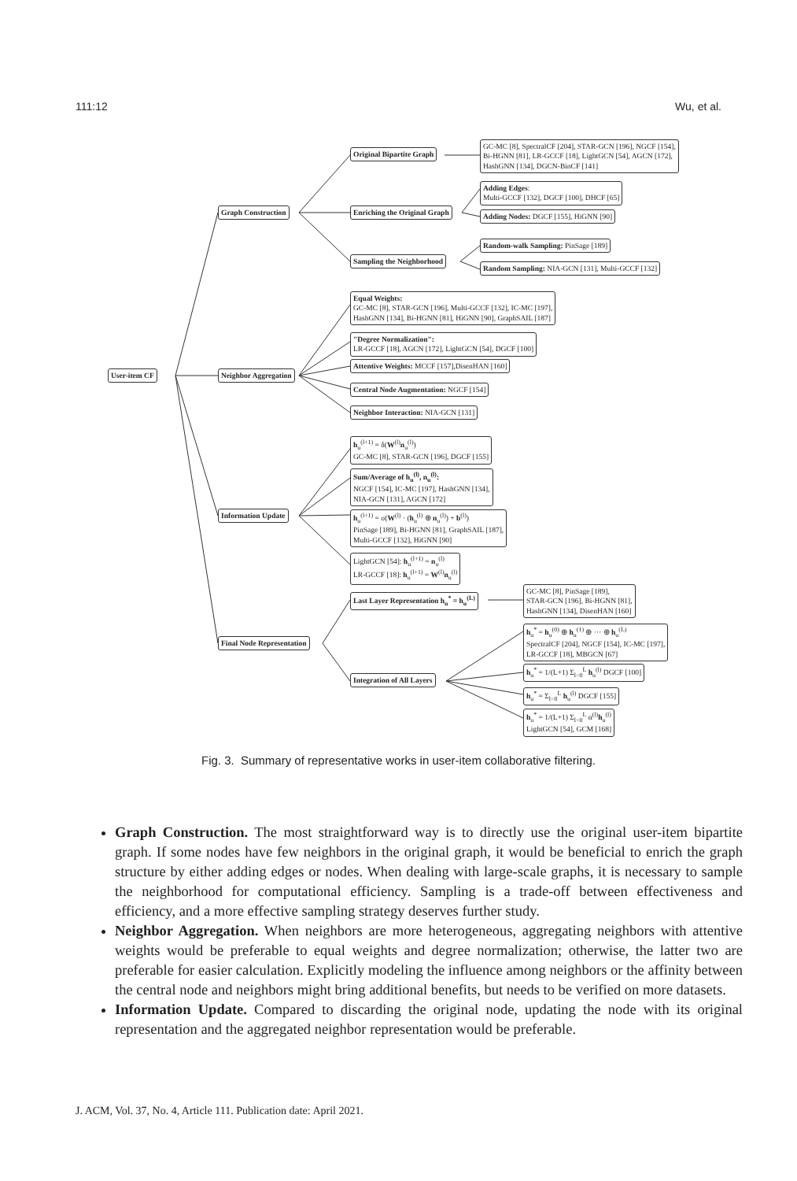111:12 Wu, et al.
User-item CF
Graph Construction
Neighbor Aggregation
Information Update
Final Node Representation
Original Bipartite Graph
Enriching the Original Graph
Sampling the Neighborhood
GC-MC [8], SpectralCF [204], STAR-GCN [196], NGCF [154],
Bi-HGNN [81], LR-GCCF [18], LightGCN [54], AGCN [172],
HashGNN [134], DGCN-BinCF [141]
Adding Edges:
Multi-GCCF [132], DGCF [100], DHCF [65]
Adding Nodes: DGCF [155], HiGNN [90]
Random-walk Sampling: PinSage [189]
Random Sampling: NIA-GCN [131], Multi-GCCF [132]
Equal Weights:
GC-MC [8], STAR-GCN [196], Multi-GCCF [132], IC-MC [197],
HashGNN [134], Bi-HGNN [81], HiGNN [90], GraphSAIL [187]
"Degree Normalization":
LR-GCCF [18], AGCN [172], LightGCN [54], DGCF [100]
Attentive Weights: MCCF [157],DisenHAN [160]
Central Node Augmentation: NGCF [154]
Neighbor Interaction: NIA-GCN [131]
h<sub>u</sub><sup>(l+1)</sup> = δ(W<sup>(l)</sup>n<sub>u</sub><sup>(l)</sup>)
GC-MC [8], STAR-GCN [196], DGCF [155]
Sum/Average of h<sub>u</sub><sup>(l)</sup>, n<sub>u</sub><sup>(l)</sup>:
NGCF [154], IC-MC [197], HashGNN [134],
NIA-GCN [131], AGCN [172]
h<sub>u</sub><sup>(l+1)</sup> = σ(W<sup>(l)</sup> · (h<sub>u</sub><sup>(l)</sup> ⊕ n<sub>u</sub><sup>(l)</sup>) + b<sup>(l)</sup>)
PinSage [189], Bi-HGNN [81], GraphSAIL [187],
Multi-GCCF [132], HiGNN [90]
LightGCN [54]: h<sub>u</sub><sup>(l+1)</sup> = n<sub>u</sub><sup>(l)</sup>
LR-GCCF [18]: h<sub>u</sub><sup>(l+1)</sup> = W<sup>(l)</sup>n<sub>u</sub><sup>(l)</sup>
Last Layer Representation h<sub>u</sub><sup>*</sup> = h<sub>u</sub><sup>(L)</sup>
Integration of All Layers
GC-MC [8], PinSage [189],
STAR-GCN [196], Bi-HGNN [81],
HashGNN [134], DisenHAN [160]
h<sub>u</sub><sup>*</sup> = h<sub>u</sub><sup>(0)</sup> ⊕ h<sub>u</sub><sup>(1)</sup> ⊕ ··· ⊕ h<sub>u</sub><sup>(L)</sup>
SpectralCF [204], NGCF [154], IC-MC [197],
LR-GCCF [18], MBGCN [67]
h<sub>u</sub><sup>*</sup> = 1/(L+1) Σ<sub>l=0</sub><sup>L</sup> h<sub>u</sub><sup>(l)</sup> DGCF [100]
h<sub>u</sub><sup>*</sup> = Σ<sub>l=0</sub><sup>L</sup> h<sub>u</sub><sup>(l)</sup> DGCF [155]
h<sub>u</sub><sup>*</sup> = 1/(L+1) Σ<sub>l=0</sub><sup>L</sup> α<sup>(l)</sup>h<sub>u</sub><sup>(l)</sup>
LightGCN [54], GCM [168]
Fig. 3. Summary of representative works in user-item collaborative filtering.
Graph Construction. The most straightforward way is to directly use the original user-item bipartite graph. If some nodes have few neighbors in the original graph, it would be beneficial to enrich the graph structure by either adding edges or nodes. When dealing with large-scale graphs, it is necessary to sample the neighborhood for computational efficiency. Sampling is a trade-off between effectiveness and efficiency, and a more effective sampling strategy deserves further study.
Neighbor Aggregation. When neighbors are more heterogeneous, aggregating neighbors with attentive weights would be preferable to equal weights and degree normalization; otherwise, the latter two are preferable for easier calculation. Explicitly modeling the influence among neighbors or the affinity between the central node and neighbors might bring additional benefits, but needs to be verified on more datasets.
Information Update. Compared to discarding the original node, updating the node with its original representation and the aggregated neighbor representation would be preferable.
J. ACM, Vol. 37, No. 4, Article 111. Publication date: April 2021.